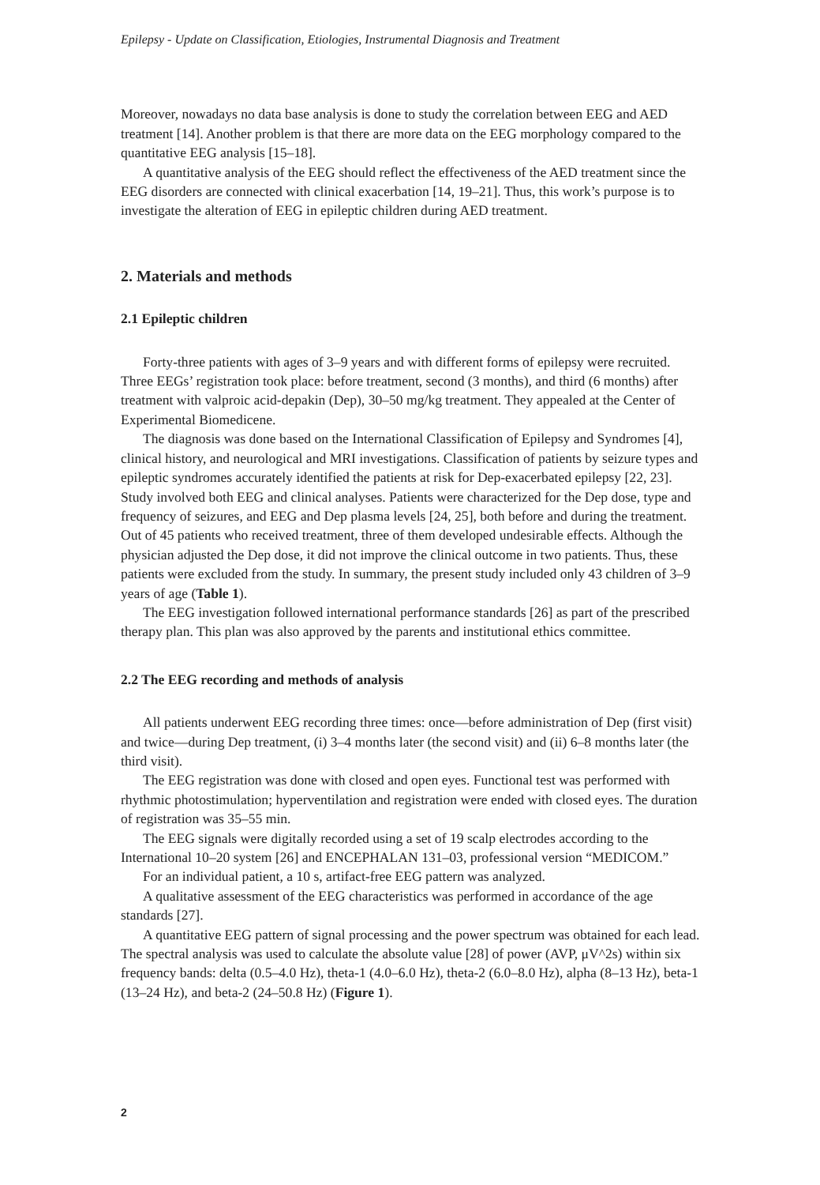Epilepsy - Update on Classification, Etiologies, Instrumental Diagnosis and Treatment
Moreover, nowadays no data base analysis is done to study the correlation between EEG and AED treatment [14]. Another problem is that there are more data on the EEG morphology compared to the quantitative EEG analysis [15–18].
A quantitative analysis of the EEG should reflect the effectiveness of the AED treatment since the EEG disorders are connected with clinical exacerbation [14, 19–21]. Thus, this work’s purpose is to investigate the alteration of EEG in epileptic children during AED treatment.
2. Materials and methods
2.1 Epileptic children
Forty-three patients with ages of 3–9 years and with different forms of epilepsy were recruited. Three EEGs’ registration took place: before treatment, second (3 months), and third (6 months) after treatment with valproic acid-depakin (Dep), 30–50 mg/kg treatment. They appealed at the Center of Experimental Biomedicene.
The diagnosis was done based on the International Classification of Epilepsy and Syndromes [4], clinical history, and neurological and MRI investigations. Classification of patients by seizure types and epileptic syndromes accurately identified the patients at risk for Dep-exacerbated epilepsy [22, 23]. Study involved both EEG and clinical analyses. Patients were characterized for the Dep dose, type and frequency of seizures, and EEG and Dep plasma levels [24, 25], both before and during the treatment. Out of 45 patients who received treatment, three of them developed undesirable effects. Although the physician adjusted the Dep dose, it did not improve the clinical outcome in two patients. Thus, these patients were excluded from the study. In summary, the present study included only 43 children of 3–9 years of age (Table 1).
The EEG investigation followed international performance standards [26] as part of the prescribed therapy plan. This plan was also approved by the parents and institutional ethics committee.
2.2 The EEG recording and methods of analysis
All patients underwent EEG recording three times: once—before administration of Dep (first visit) and twice—during Dep treatment, (i) 3–4 months later (the second visit) and (ii) 6–8 months later (the third visit).
The EEG registration was done with closed and open eyes. Functional test was performed with rhythmic photostimulation; hyperventilation and registration were ended with closed eyes. The duration of registration was 35–55 min.
The EEG signals were digitally recorded using a set of 19 scalp electrodes according to the International 10–20 system [26] and ENCEPHALAN 131–03, professional version “MEDICOM.”
For an individual patient, a 10 s, artifact-free EEG pattern was analyzed.
A qualitative assessment of the EEG characteristics was performed in accordance of the age standards [27].
A quantitative EEG pattern of signal processing and the power spectrum was obtained for each lead. The spectral analysis was used to calculate the absolute value [28] of power (AVP, μV^2s) within six frequency bands: delta (0.5–4.0 Hz), theta-1 (4.0–6.0 Hz), theta-2 (6.0–8.0 Hz), alpha (8–13 Hz), beta-1 (13–24 Hz), and beta-2 (24–50.8 Hz) (Figure 1).
2